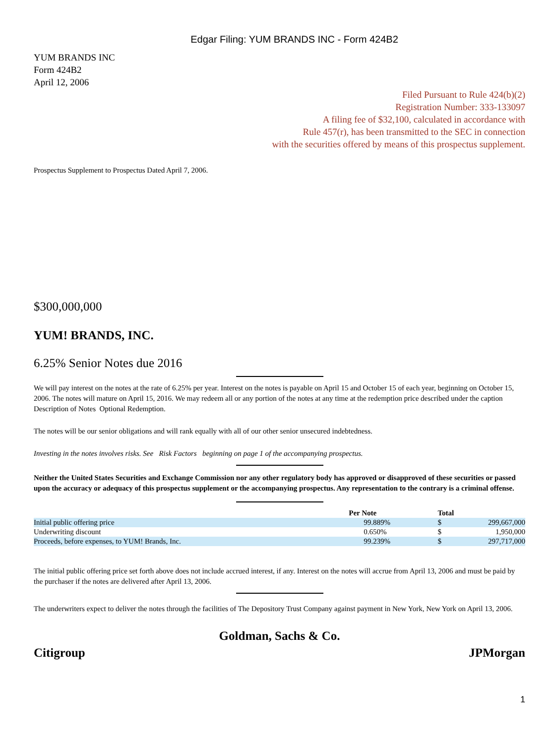Edgar Filing: YUM BRANDS INC - Form 424B2
YUM BRANDS INC
Form 424B2
April 12, 2006
Filed Pursuant to Rule 424(b)(2)
Registration Number: 333-133097
A filing fee of $32,100, calculated in accordance with
Rule 457(r), has been transmitted to the SEC in connection
with the securities offered by means of this prospectus supplement.
Prospectus Supplement to Prospectus Dated April 7, 2006.
$300,000,000
YUM! BRANDS, INC.
6.25% Senior Notes due 2016
We will pay interest on the notes at the rate of 6.25% per year. Interest on the notes is payable on April 15 and October 15 of each year, beginning on October 15, 2006. The notes will mature on April 15, 2016. We may redeem all or any portion of the notes at any time at the redemption price described under the caption Description of Notes Optional Redemption.
The notes will be our senior obligations and will rank equally with all of our other senior unsecured indebtedness.
Investing in the notes involves risks. See Risk Factors beginning on page 1 of the accompanying prospectus.
Neither the United States Securities and Exchange Commission nor any other regulatory body has approved or disapproved of these securities or passed upon the accuracy or adequacy of this prospectus supplement or the accompanying prospectus. Any representation to the contrary is a criminal offense.
| | Per Note | Total | |
| --- | --- | --- | --- |
| Initial public offering price | 99.889% | $ | 299,667,000 |
| Underwriting discount | 0.650% | $ | 1,950,000 |
| Proceeds, before expenses, to YUM! Brands, Inc. | 99.239% | $ | 297,717,000 |
The initial public offering price set forth above does not include accrued interest, if any. Interest on the notes will accrue from April 13, 2006 and must be paid by the purchaser if the notes are delivered after April 13, 2006.
The underwriters expect to deliver the notes through the facilities of The Depository Trust Company against payment in New York, New York on April 13, 2006.
Goldman, Sachs & Co.
Citigroup JPMorgan
1